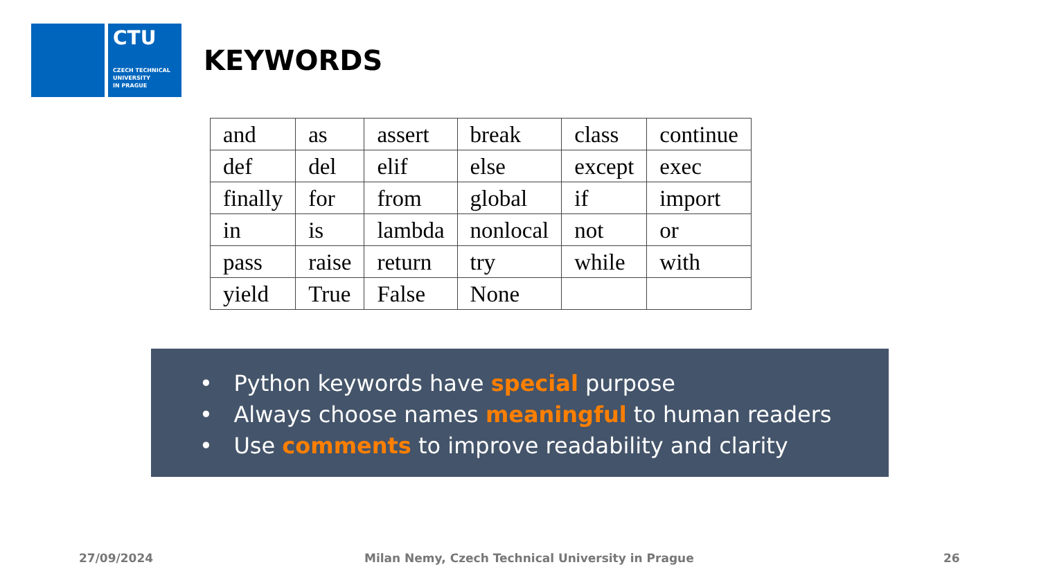CTU
CZECH TECHNICAL
UNIVERSITY
IN PRAGUE
KEYWORDS
| and | as | assert | break | class | continue |
| def | del | elif | else | except | exec |
| finally | for | from | global | if | import |
| in | is | lambda | nonlocal | not | or |
| pass | raise | return | try | while | with |
| yield | True | False | None | | |
• Python keywords have special purpose
• Always choose names meaningful to human readers
• Use comments to improve readability and clarity
27/09/2024
Milan Nemy, Czech Technical University in Prague
26